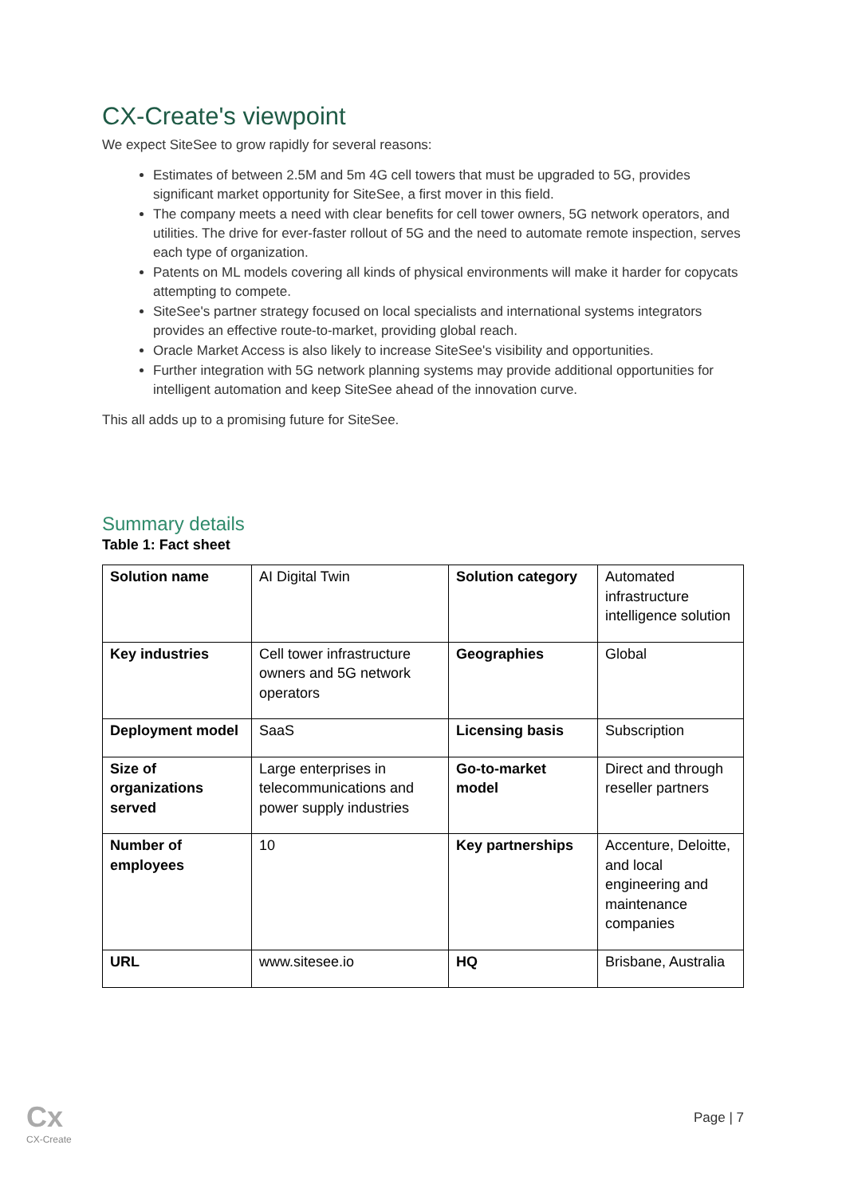CX-Create's viewpoint
We expect SiteSee to grow rapidly for several reasons:
Estimates of between 2.5M and 5m 4G cell towers that must be upgraded to 5G, provides significant market opportunity for SiteSee, a first mover in this field.
The company meets a need with clear benefits for cell tower owners, 5G network operators, and utilities. The drive for ever-faster rollout of 5G and the need to automate remote inspection, serves each type of organization.
Patents on ML models covering all kinds of physical environments will make it harder for copycats attempting to compete.
SiteSee's partner strategy focused on local specialists and international systems integrators provides an effective route-to-market, providing global reach.
Oracle Market Access is also likely to increase SiteSee's visibility and opportunities.
Further integration with 5G network planning systems may provide additional opportunities for intelligent automation and keep SiteSee ahead of the innovation curve.
This all adds up to a promising future for SiteSee.
Summary details
Table 1: Fact sheet
| Solution name | AI Digital Twin | Solution category | Automated infrastructure intelligence solution |
| Key industries | Cell tower infrastructure owners and 5G network operators | Geographies | Global |
| Deployment model | SaaS | Licensing basis | Subscription |
| Size of organizations served | Large enterprises in telecommunications and power supply industries | Go-to-market model | Direct and through reseller partners |
| Number of employees | 10 | Key partnerships | Accenture, Deloitte, and local engineering and maintenance companies |
| URL | www.sitesee.io | HQ | Brisbane, Australia |
Cx
CX-Create
Page | 7